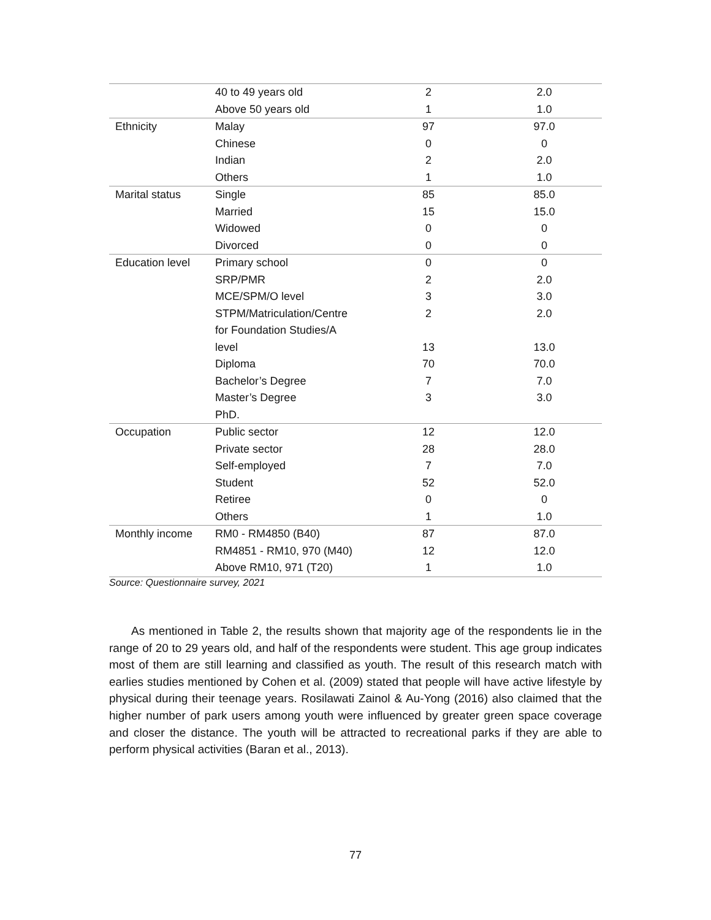| | 40 to 49 years old | 2 | 2.0 |
| | Above 50 years old | 1 | 1.0 |
| Ethnicity | Malay | 97 | 97.0 |
| | Chinese | 0 | 0 |
| | Indian | 2 | 2.0 |
| | Others | 1 | 1.0 |
| Marital status | Single | 85 | 85.0 |
| | Married | 15 | 15.0 |
| | Widowed | 0 | 0 |
| | Divorced | 0 | 0 |
| Education level | Primary school | 0 | 0 |
| | SRP/PMR | 2 | 2.0 |
| | MCE/SPM/O level | 3 | 3.0 |
| | STPM/Matriculation/Centre | 2 | 2.0 |
| | for Foundation Studies/A | | |
| | level | 13 | 13.0 |
| | Diploma | 70 | 70.0 |
| | Bachelor’s Degree | 7 | 7.0 |
| | Master’s Degree | 3 | 3.0 |
| | PhD. | | |
| Occupation | Public sector | 12 | 12.0 |
| | Private sector | 28 | 28.0 |
| | Self-employed | 7 | 7.0 |
| | Student | 52 | 52.0 |
| | Retiree | 0 | 0 |
| | Others | 1 | 1.0 |
| Monthly income | RM0 - RM4850 (B40) | 87 | 87.0 |
| | RM4851 - RM10, 970 (M40) | 12 | 12.0 |
| | Above RM10, 971 (T20) | 1 | 1.0 |
Source: Questionnaire survey, 2021
As mentioned in Table 2, the results shown that majority age of the respondents lie in the range of 20 to 29 years old, and half of the respondents were student. This age group indicates most of them are still learning and classified as youth. The result of this research match with earlies studies mentioned by Cohen et al. (2009) stated that people will have active lifestyle by physical during their teenage years. Rosilawati Zainol & Au-Yong (2016) also claimed that the higher number of park users among youth were influenced by greater green space coverage and closer the distance. The youth will be attracted to recreational parks if they are able to perform physical activities (Baran et al., 2013).
77